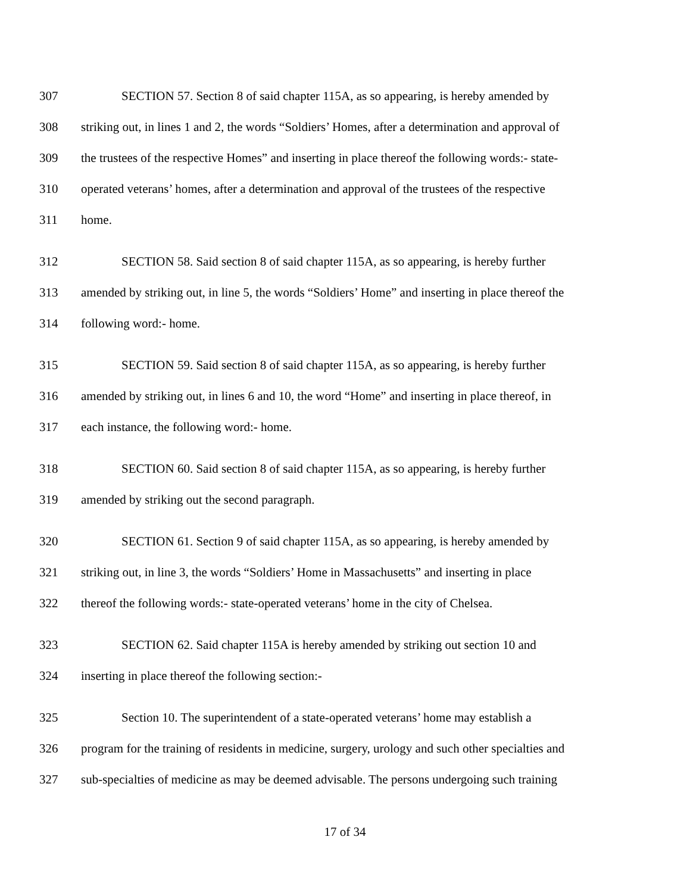307 SECTION 57. Section 8 of said chapter 115A, as so appearing, is hereby amended by
308 striking out, in lines 1 and 2, the words “Soldiers’ Homes, after a determination and approval of
309 the trustees of the respective Homes” and inserting in place thereof the following words:- state-
310 operated veterans’ homes, after a determination and approval of the trustees of the respective
311 home.
312 SECTION 58. Said section 8 of said chapter 115A, as so appearing, is hereby further
313 amended by striking out, in line 5, the words “Soldiers’ Home” and inserting in place thereof the
314 following word:- home.
315 SECTION 59. Said section 8 of said chapter 115A, as so appearing, is hereby further
316 amended by striking out, in lines 6 and 10, the word “Home” and inserting in place thereof, in
317 each instance, the following word:- home.
318 SECTION 60. Said section 8 of said chapter 115A, as so appearing, is hereby further
319 amended by striking out the second paragraph.
320 SECTION 61. Section 9 of said chapter 115A, as so appearing, is hereby amended by
321 striking out, in line 3, the words “Soldiers’ Home in Massachusetts” and inserting in place
322 thereof the following words:- state-operated veterans’ home in the city of Chelsea.
323 SECTION 62. Said chapter 115A is hereby amended by striking out section 10 and
324 inserting in place thereof the following section:-
325 Section 10. The superintendent of a state-operated veterans’ home may establish a
326 program for the training of residents in medicine, surgery, urology and such other specialties and
327 sub-specialties of medicine as may be deemed advisable. The persons undergoing such training
17 of 34